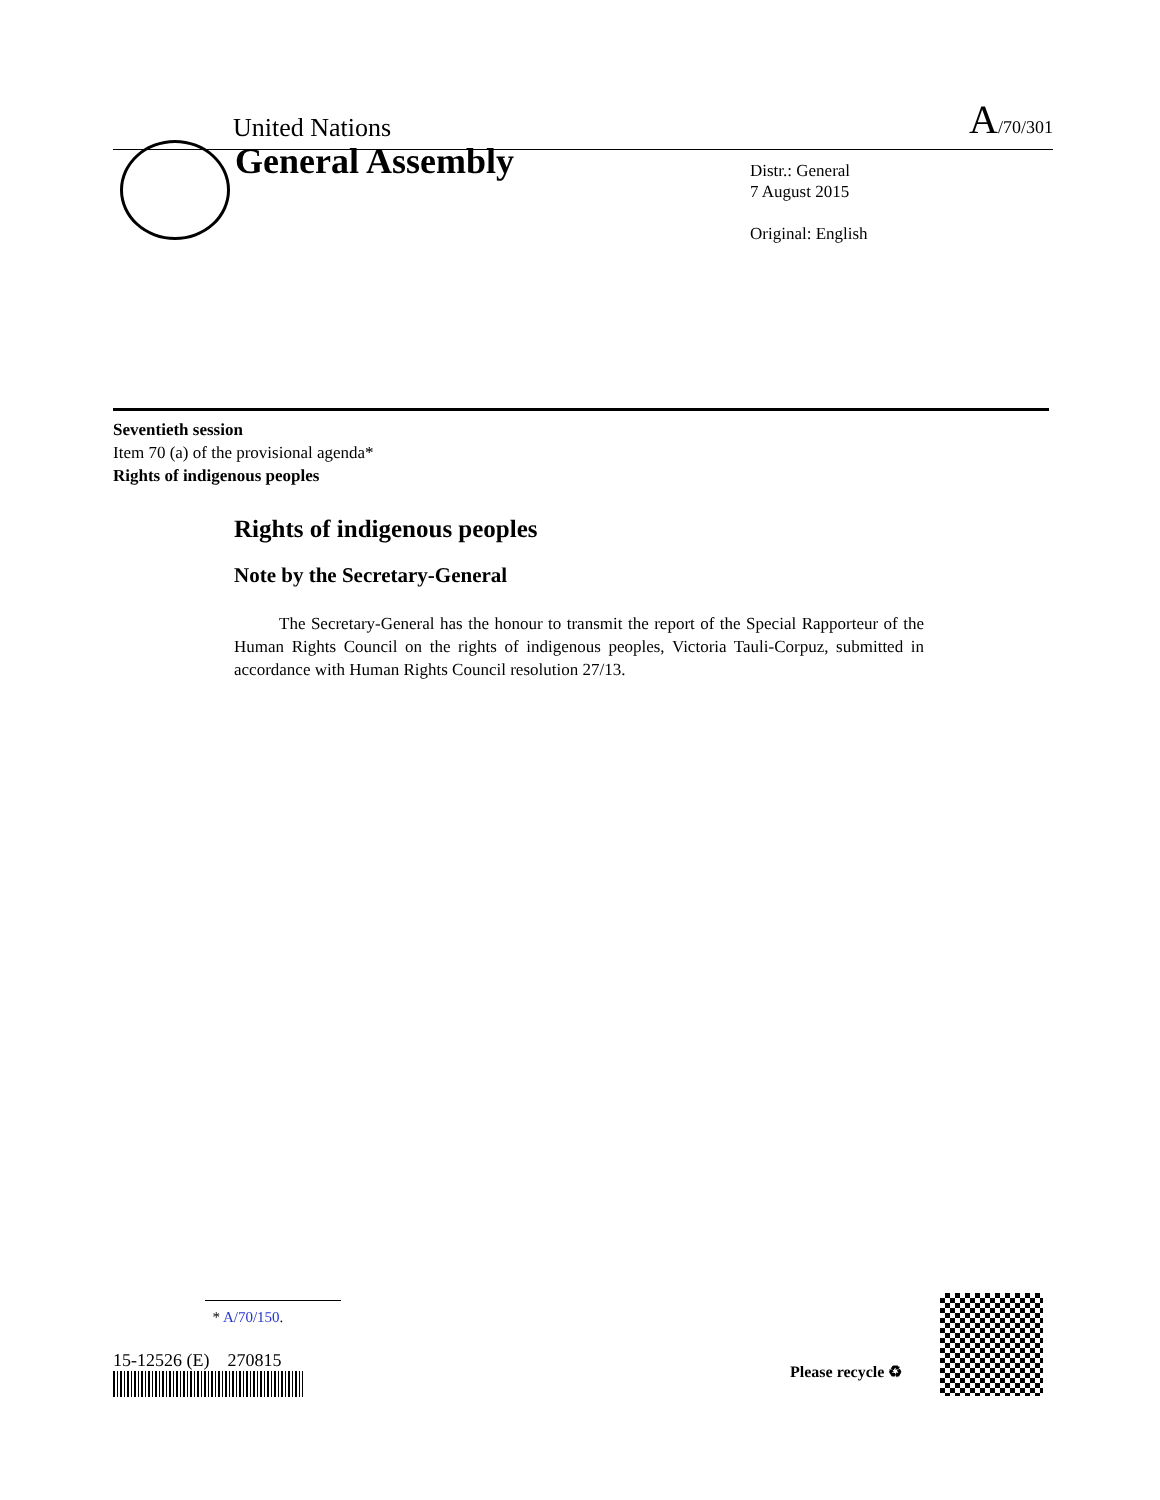United Nations A/70/301
General Assembly
Distr.: General
7 August 2015
Original: English
Seventieth session
Item 70 (a) of the provisional agenda*
Rights of indigenous peoples
Rights of indigenous peoples
Note by the Secretary-General
The Secretary-General has the honour to transmit the report of the Special Rapporteur of the Human Rights Council on the rights of indigenous peoples, Victoria Tauli-Corpuz, submitted in accordance with Human Rights Council resolution 27/13.
* A/70/150.
15-12526 (E) 270815
Please recycle ♻